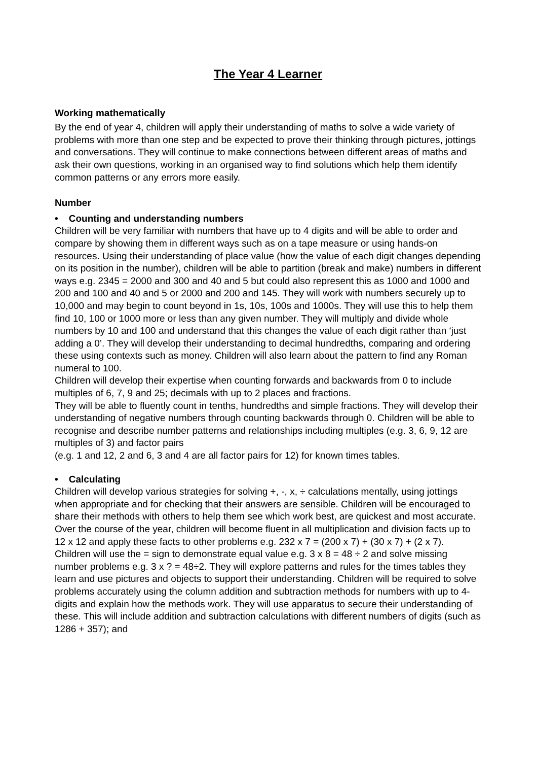The Year 4 Learner
Working mathematically
By the end of year 4, children will apply their understanding of maths to solve a wide variety of problems with more than one step and be expected to prove their thinking through pictures, jottings and conversations. They will continue to make connections between different areas of maths and ask their own questions, working in an organised way to find solutions which help them identify common patterns or any errors more easily.
Number
• Counting and understanding numbers
Children will be very familiar with numbers that have up to 4 digits and will be able to order and compare by showing them in different ways such as on a tape measure or using hands-on resources. Using their understanding of place value (how the value of each digit changes depending on its position in the number), children will be able to partition (break and make) numbers in different ways e.g. 2345 = 2000 and 300 and 40 and 5 but could also represent this as 1000 and 1000 and 200 and 100 and 40 and 5 or 2000 and 200 and 145. They will work with numbers securely up to 10,000 and may begin to count beyond in 1s, 10s, 100s and 1000s. They will use this to help them find 10, 100 or 1000 more or less than any given number. They will multiply and divide whole numbers by 10 and 100 and understand that this changes the value of each digit rather than ‘just adding a 0’. They will develop their understanding to decimal hundredths, comparing and ordering these using contexts such as money. Children will also learn about the pattern to find any Roman numeral to 100.
Children will develop their expertise when counting forwards and backwards from 0 to include multiples of 6, 7, 9 and 25; decimals with up to 2 places and fractions.
They will be able to fluently count in tenths, hundredths and simple fractions. They will develop their understanding of negative numbers through counting backwards through 0. Children will be able to recognise and describe number patterns and relationships including multiples (e.g. 3, 6, 9, 12 are multiples of 3) and factor pairs
(e.g. 1 and 12, 2 and 6, 3 and 4 are all factor pairs for 12) for known times tables.
• Calculating
Children will develop various strategies for solving +, -, x, ÷ calculations mentally, using jottings when appropriate and for checking that their answers are sensible. Children will be encouraged to share their methods with others to help them see which work best, are quickest and most accurate. Over the course of the year, children will become fluent in all multiplication and division facts up to 12 x 12 and apply these facts to other problems e.g. 232 x 7 = (200 x 7) + (30 x 7) + (2 x 7).
Children will use the = sign to demonstrate equal value e.g. 3 x 8 = 48 ÷ 2 and solve missing number problems e.g. 3 x ? = 48÷2. They will explore patterns and rules for the times tables they learn and use pictures and objects to support their understanding. Children will be required to solve problems accurately using the column addition and subtraction methods for numbers with up to 4-digits and explain how the methods work. They will use apparatus to secure their understanding of these. This will include addition and subtraction calculations with different numbers of digits (such as 1286 + 357); and